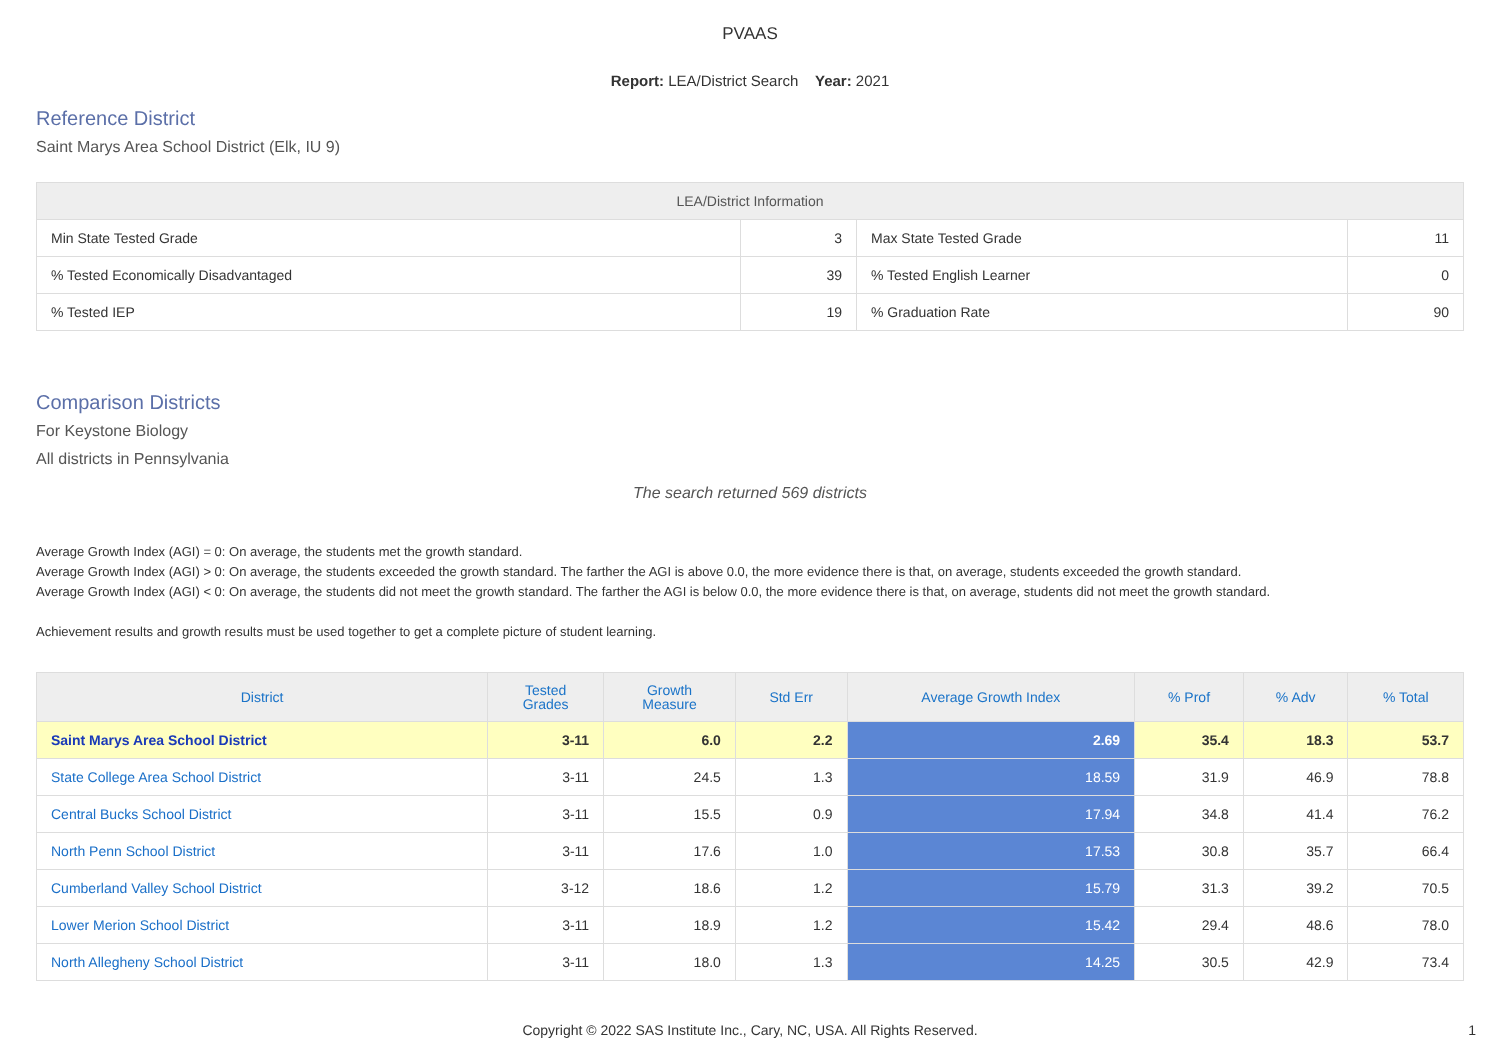PVAAS
Report: LEA/District Search Year: 2021
Reference District
Saint Marys Area School District (Elk, IU 9)
| LEA/District Information | | | |
| --- | --- | --- | --- |
| Min State Tested Grade | 3 | Max State Tested Grade | 11 |
| % Tested Economically Disadvantaged | 39 | % Tested English Learner | 0 |
| % Tested IEP | 19 | % Graduation Rate | 90 |
Comparison Districts
For Keystone Biology
All districts in Pennsylvania
The search returned 569 districts
Average Growth Index (AGI) = 0: On average, the students met the growth standard.
Average Growth Index (AGI) > 0: On average, the students exceeded the growth standard. The farther the AGI is above 0.0, the more evidence there is that, on average, students exceeded the growth standard.
Average Growth Index (AGI) < 0: On average, the students did not meet the growth standard. The farther the AGI is below 0.0, the more evidence there is that, on average, students did not meet the growth standard.
Achievement results and growth results must be used together to get a complete picture of student learning.
| District | Tested Grades | Growth Measure | Std Err | Average Growth Index | % Prof | % Adv | % Total |
| --- | --- | --- | --- | --- | --- | --- | --- |
| Saint Marys Area School District | 3-11 | 6.0 | 2.2 | 2.69 | 35.4 | 18.3 | 53.7 |
| State College Area School District | 3-11 | 24.5 | 1.3 | 18.59 | 31.9 | 46.9 | 78.8 |
| Central Bucks School District | 3-11 | 15.5 | 0.9 | 17.94 | 34.8 | 41.4 | 76.2 |
| North Penn School District | 3-11 | 17.6 | 1.0 | 17.53 | 30.8 | 35.7 | 66.4 |
| Cumberland Valley School District | 3-12 | 18.6 | 1.2 | 15.79 | 31.3 | 39.2 | 70.5 |
| Lower Merion School District | 3-11 | 18.9 | 1.2 | 15.42 | 29.4 | 48.6 | 78.0 |
| North Allegheny School District | 3-11 | 18.0 | 1.3 | 14.25 | 30.5 | 42.9 | 73.4 |
Copyright © 2022 SAS Institute Inc., Cary, NC, USA. All Rights Reserved.
1